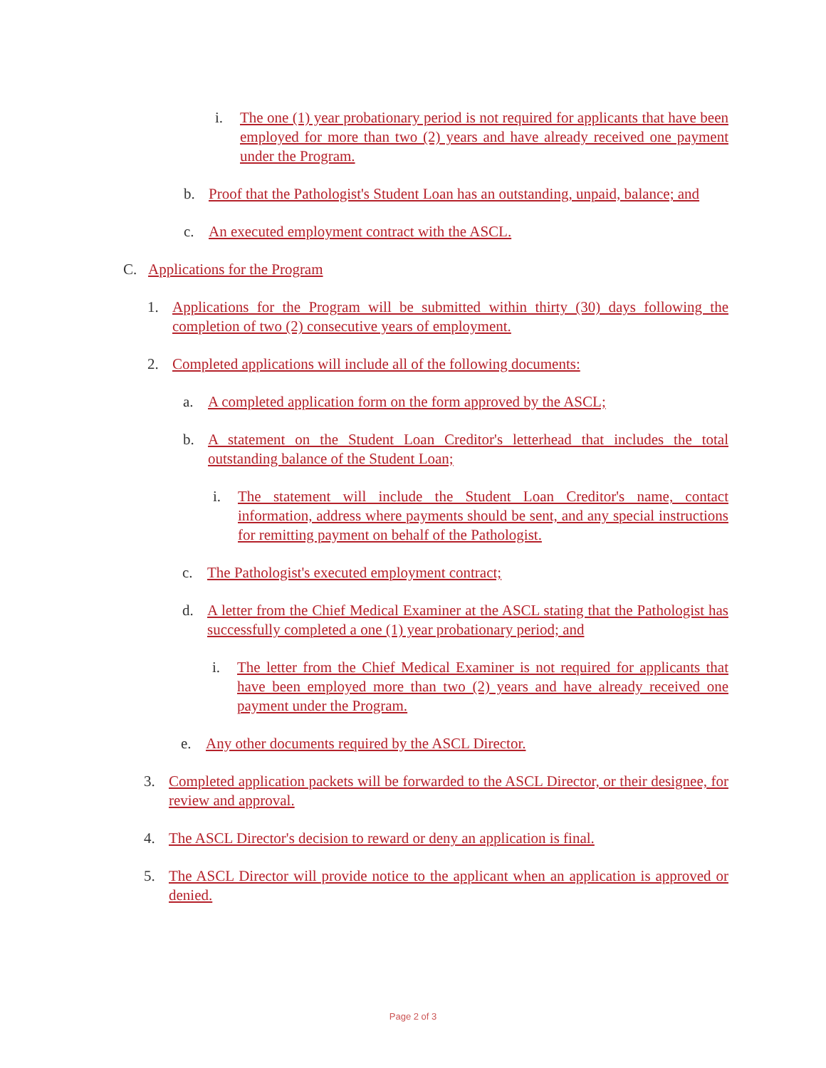i. The one (1) year probationary period is not required for applicants that have been employed for more than two (2) years and have already received one payment under the Program.
b. Proof that the Pathologist's Student Loan has an outstanding, unpaid, balance; and
c. An executed employment contract with the ASCL.
C. Applications for the Program
1. Applications for the Program will be submitted within thirty (30) days following the completion of two (2) consecutive years of employment.
2. Completed applications will include all of the following documents:
a. A completed application form on the form approved by the ASCL;
b. A statement on the Student Loan Creditor's letterhead that includes the total outstanding balance of the Student Loan;
i. The statement will include the Student Loan Creditor's name, contact information, address where payments should be sent, and any special instructions for remitting payment on behalf of the Pathologist.
c. The Pathologist's executed employment contract;
d. A letter from the Chief Medical Examiner at the ASCL stating that the Pathologist has successfully completed a one (1) year probationary period; and
i. The letter from the Chief Medical Examiner is not required for applicants that have been employed more than two (2) years and have already received one payment under the Program.
e. Any other documents required by the ASCL Director.
3. Completed application packets will be forwarded to the ASCL Director, or their designee, for review and approval.
4. The ASCL Director's decision to reward or deny an application is final.
5. The ASCL Director will provide notice to the applicant when an application is approved or denied.
Page 2 of 3